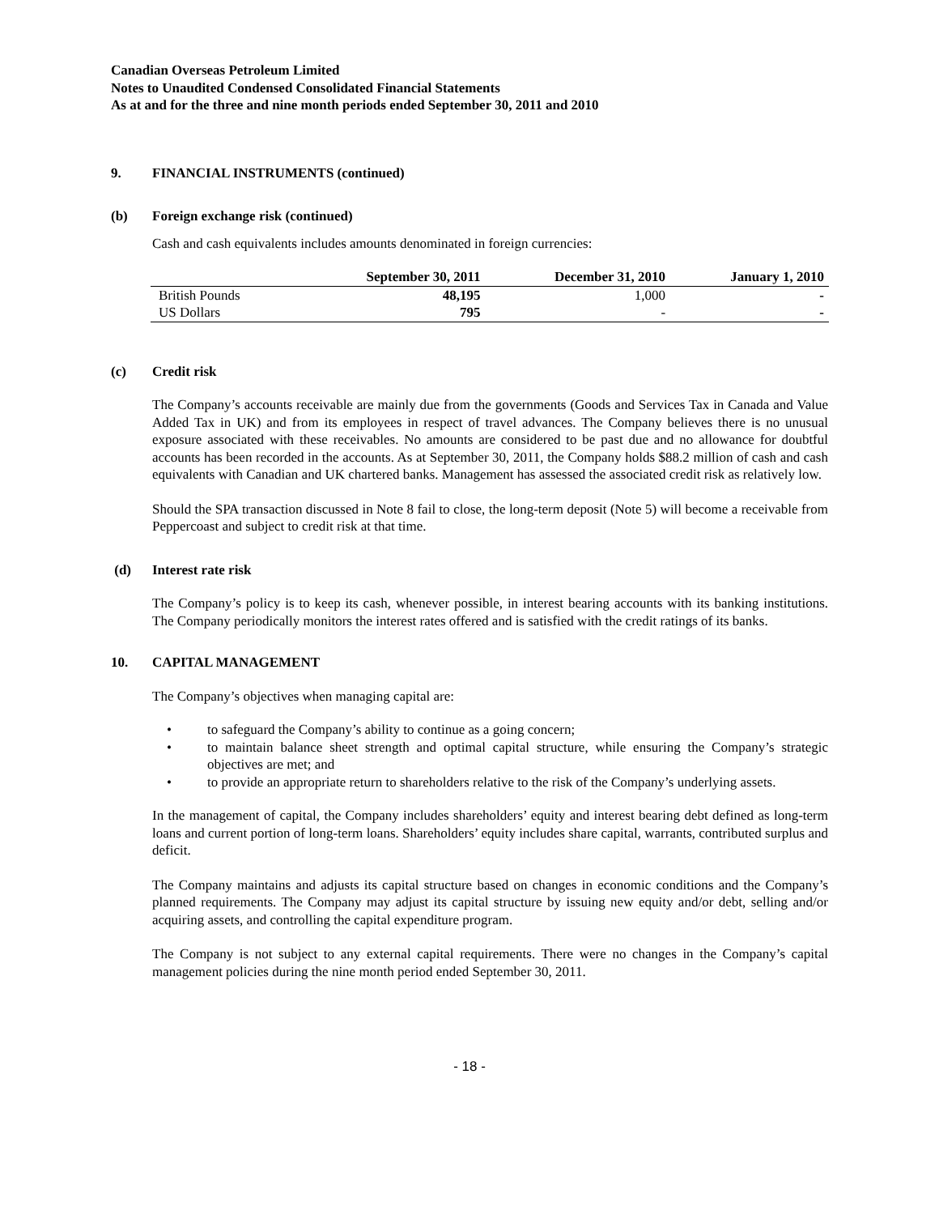Canadian Overseas Petroleum Limited
Notes to Unaudited Condensed Consolidated Financial Statements
As at and for the three and nine month periods ended September 30, 2011 and 2010
9. FINANCIAL INSTRUMENTS (continued)
(b) Foreign exchange risk (continued)
Cash and cash equivalents includes amounts denominated in foreign currencies:
| | September 30, 2011 | December 31, 2010 | January 1, 2010 |
| --- | --- | --- | --- |
| British Pounds | 48,195 | 1,000 | - |
| US Dollars | 795 | - | - |
(c) Credit risk
The Company’s accounts receivable are mainly due from the governments (Goods and Services Tax in Canada and Value Added Tax in UK) and from its employees in respect of travel advances. The Company believes there is no unusual exposure associated with these receivables. No amounts are considered to be past due and no allowance for doubtful accounts has been recorded in the accounts. As at September 30, 2011, the Company holds $88.2 million of cash and cash equivalents with Canadian and UK chartered banks. Management has assessed the associated credit risk as relatively low.
Should the SPA transaction discussed in Note 8 fail to close, the long-term deposit (Note 5) will become a receivable from Peppercoast and subject to credit risk at that time.
(d) Interest rate risk
The Company’s policy is to keep its cash, whenever possible, in interest bearing accounts with its banking institutions. The Company periodically monitors the interest rates offered and is satisfied with the credit ratings of its banks.
10. CAPITAL MANAGEMENT
The Company’s objectives when managing capital are:
• to safeguard the Company’s ability to continue as a going concern;
• to maintain balance sheet strength and optimal capital structure, while ensuring the Company’s strategic objectives are met; and
• to provide an appropriate return to shareholders relative to the risk of the Company’s underlying assets.
In the management of capital, the Company includes shareholders’ equity and interest bearing debt defined as long-term loans and current portion of long-term loans. Shareholders’ equity includes share capital, warrants, contributed surplus and deficit.
The Company maintains and adjusts its capital structure based on changes in economic conditions and the Company’s planned requirements. The Company may adjust its capital structure by issuing new equity and/or debt, selling and/or acquiring assets, and controlling the capital expenditure program.
The Company is not subject to any external capital requirements. There were no changes in the Company’s capital management policies during the nine month period ended September 30, 2011.
- 18 -